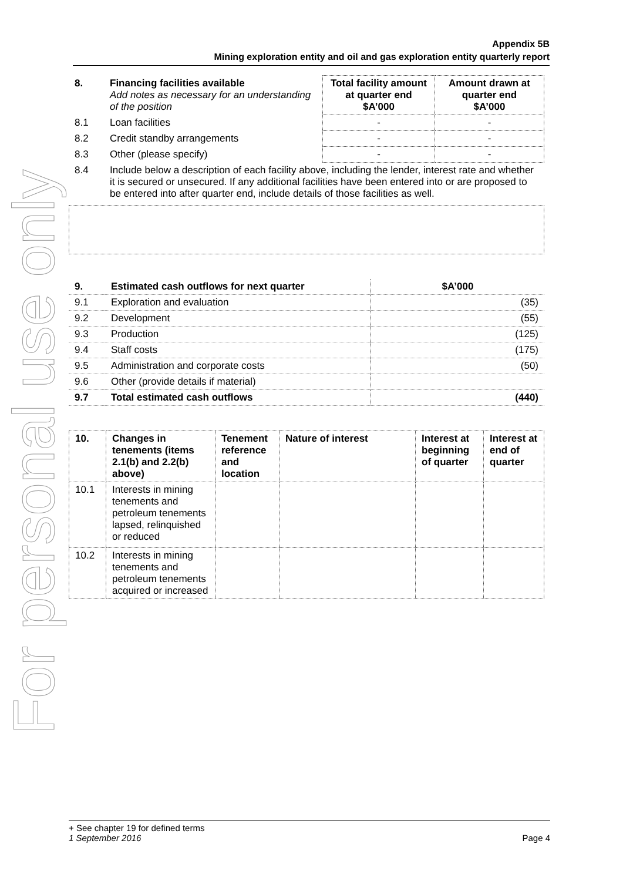For personal use only
Appendix 5B
Mining exploration entity and oil and gas exploration entity quarterly report
| 8. | Financing facilities available Add notes as necessary for an understanding of the position | Total facility amount at quarter end $A’000 | Amount drawn at quarter end $A’000 |
| 8.1 | Loan facilities | - | - |
| 8.2 | Credit standby arrangements | - | - |
| 8.3 | Other (please specify) | - | - |
| 8.4 | Include below a description of each facility above, including the lender, interest rate and whether it is secured or unsecured. If any additional facilities have been entered into or are proposed to be entered into after quarter end, include details of those facilities as well. | | |
| 9. | Estimated cash outflows for next quarter | $A’000 |
| 9.1 | Exploration and evaluation | (35) |
| 9.2 | Development | (55) |
| 9.3 | Production | (125) |
| 9.4 | Staff costs | (175) |
| 9.5 | Administration and corporate costs | (50) |
| 9.6 | Other (provide details if material) | |
| 9.7 | Total estimated cash outflows | (440) |
| 10. | Changes in tenements (items 2.1(b) and 2.2(b) above) | Tenement reference and location | Nature of interest | Interest at beginning of quarter | Interest at end of quarter |
| --- | --- | --- | --- | --- | --- |
| 10.1 | Interests in mining tenements and petroleum tenements lapsed, relinquished or reduced | | | | |
| 10.2 | Interests in mining tenements and petroleum tenements acquired or increased | | | | |
+ See chapter 19 for defined terms
1 September 2016 Page 4